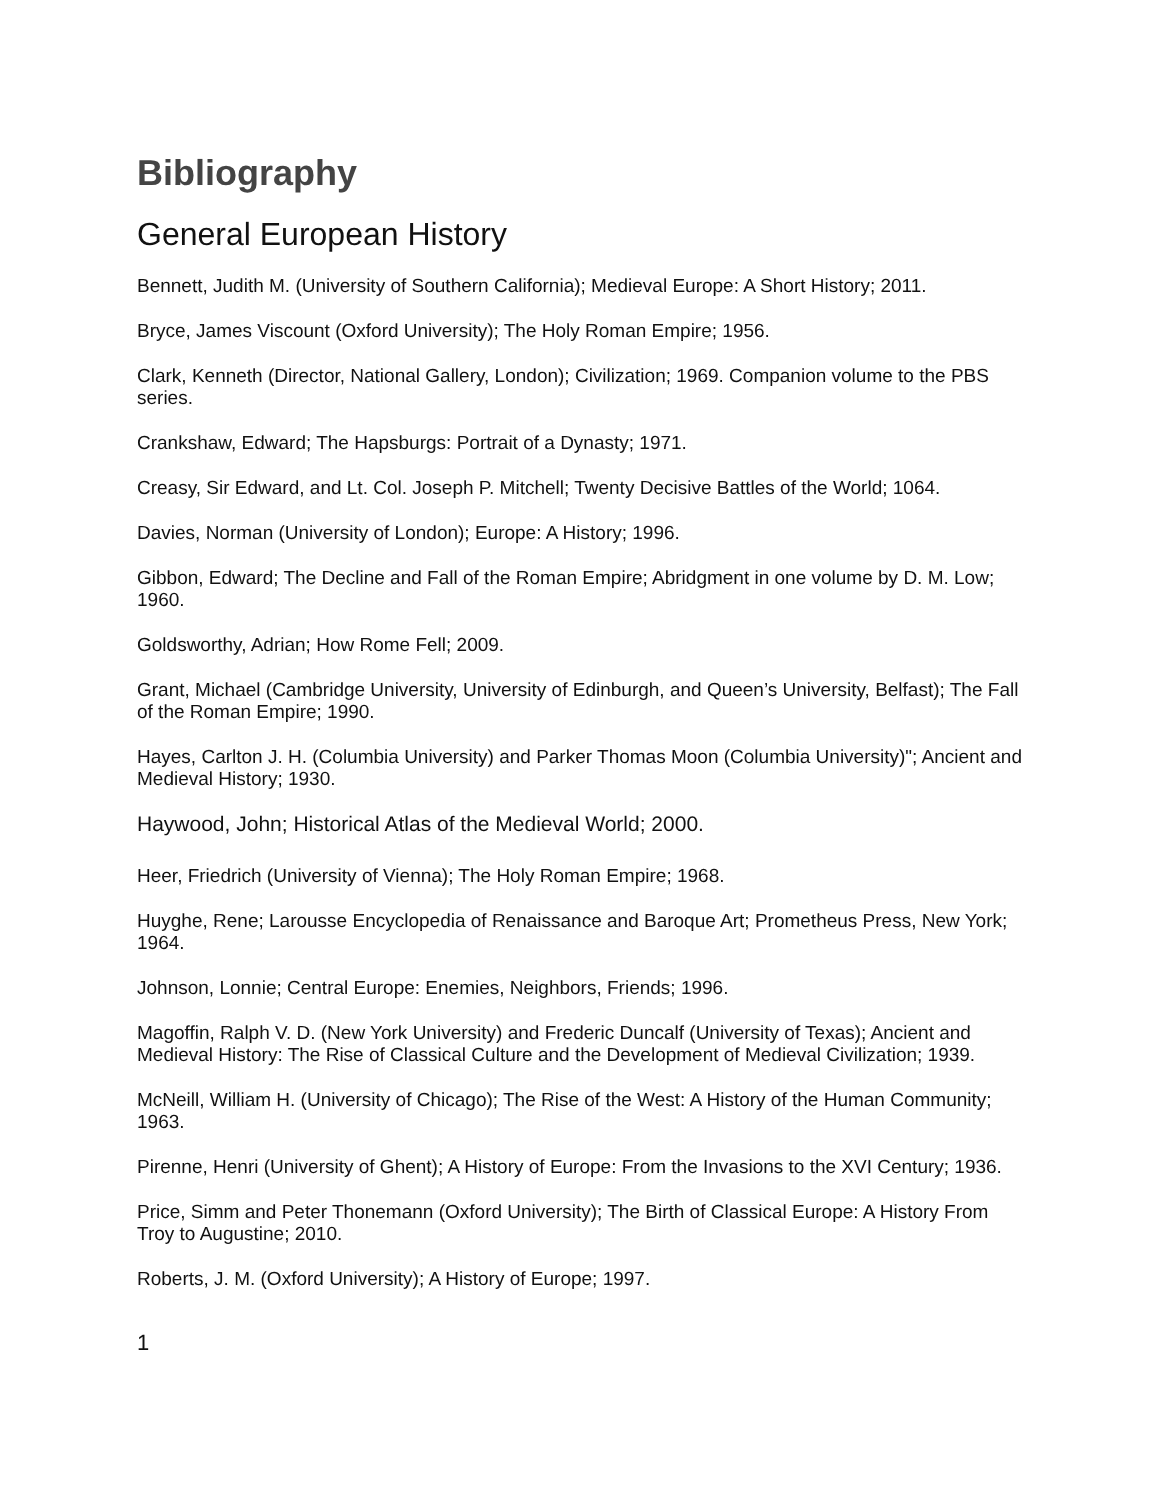Bibliography
General European History
Bennett, Judith M. (University of Southern California); Medieval Europe: A Short History; 2011.
Bryce, James Viscount (Oxford University); The Holy Roman Empire; 1956.
Clark, Kenneth (Director, National Gallery, London); Civilization; 1969. Companion volume to the PBS series.
Crankshaw, Edward; The Hapsburgs: Portrait of a Dynasty; 1971.
Creasy, Sir Edward, and Lt. Col. Joseph P. Mitchell; Twenty Decisive Battles of the World; 1064.
Davies, Norman (University of London); Europe: A History; 1996.
Gibbon, Edward; The Decline and Fall of the Roman Empire; Abridgment in one volume by D. M. Low; 1960.
Goldsworthy, Adrian; How Rome Fell; 2009.
Grant, Michael (Cambridge University, University of Edinburgh, and Queen’s University, Belfast); The Fall of the Roman Empire; 1990.
Hayes, Carlton J. H. (Columbia University) and Parker Thomas Moon (Columbia University)"; Ancient and Medieval History; 1930.
Haywood, John; Historical Atlas of the Medieval World; 2000.
Heer, Friedrich (University of Vienna); The Holy Roman Empire; 1968.
Huyghe, Rene; Larousse Encyclopedia of Renaissance and Baroque Art; Prometheus Press, New York; 1964.
Johnson, Lonnie; Central Europe: Enemies, Neighbors, Friends; 1996.
Magoffin, Ralph V. D. (New York University) and Frederic Duncalf (University of Texas); Ancient and Medieval History: The Rise of Classical Culture and the Development of Medieval Civilization; 1939.
McNeill, William H. (University of Chicago); The Rise of the West: A History of the Human Community; 1963.
Pirenne, Henri (University of Ghent); A History of Europe: From the Invasions to the XVI Century; 1936.
Price, Simm and Peter Thonemann (Oxford University); The Birth of Classical Europe: A History From Troy to Augustine; 2010.
Roberts, J. M. (Oxford University); A History of Europe; 1997.
1